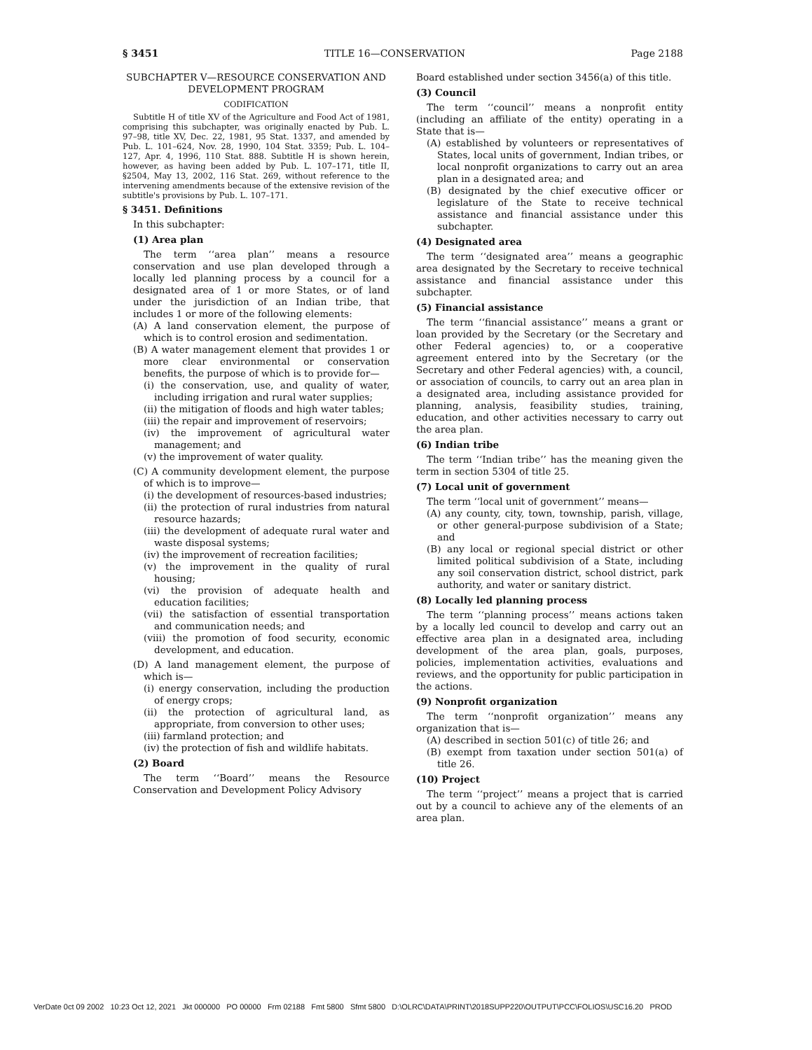§ 3451 TITLE 16—CONSERVATION Page 2188
SUBCHAPTER V—RESOURCE CONSERVATION AND DEVELOPMENT PROGRAM
CODIFICATION
Subtitle H of title XV of the Agriculture and Food Act of 1981, comprising this subchapter, was originally enacted by Pub. L. 97–98, title XV, Dec. 22, 1981, 95 Stat. 1337, and amended by Pub. L. 101–624, Nov. 28, 1990, 104 Stat. 3359; Pub. L. 104–127, Apr. 4, 1996, 110 Stat. 888. Subtitle H is shown herein, however, as having been added by Pub. L. 107–171, title II, §2504, May 13, 2002, 116 Stat. 269, without reference to the intervening amendments because of the extensive revision of the subtitle's provisions by Pub. L. 107–171.
§ 3451. Definitions
In this subchapter:
(1) Area plan
The term ‘‘area plan’’ means a resource conservation and use plan developed through a locally led planning process by a council for a designated area of 1 or more States, or of land under the jurisdiction of an Indian tribe, that includes 1 or more of the following elements:
(A) A land conservation element, the purpose of which is to control erosion and sedimentation.
(B) A water management element that provides 1 or more clear environmental or conservation benefits, the purpose of which is to provide for—
(i) the conservation, use, and quality of water, including irrigation and rural water supplies;
(ii) the mitigation of floods and high water tables;
(iii) the repair and improvement of reservoirs;
(iv) the improvement of agricultural water management; and
(v) the improvement of water quality.
(C) A community development element, the purpose of which is to improve—
(i) the development of resources-based industries;
(ii) the protection of rural industries from natural resource hazards;
(iii) the development of adequate rural water and waste disposal systems;
(iv) the improvement of recreation facilities;
(v) the improvement in the quality of rural housing;
(vi) the provision of adequate health and education facilities;
(vii) the satisfaction of essential transportation and communication needs; and
(viii) the promotion of food security, economic development, and education.
(D) A land management element, the purpose of which is—
(i) energy conservation, including the production of energy crops;
(ii) the protection of agricultural land, as appropriate, from conversion to other uses;
(iii) farmland protection; and
(iv) the protection of fish and wildlife habitats.
(2) Board
The term ‘‘Board’’ means the Resource Conservation and Development Policy Advisory
Board established under section 3456(a) of this title.
(3) Council
The term ‘‘council’’ means a nonprofit entity (including an affiliate of the entity) operating in a State that is—
(A) established by volunteers or representatives of States, local units of government, Indian tribes, or local nonprofit organizations to carry out an area plan in a designated area; and
(B) designated by the chief executive officer or legislature of the State to receive technical assistance and financial assistance under this subchapter.
(4) Designated area
The term ‘‘designated area’’ means a geographic area designated by the Secretary to receive technical assistance and financial assistance under this subchapter.
(5) Financial assistance
The term ‘‘financial assistance’’ means a grant or loan provided by the Secretary (or the Secretary and other Federal agencies) to, or a cooperative agreement entered into by the Secretary (or the Secretary and other Federal agencies) with, a council, or association of councils, to carry out an area plan in a designated area, including assistance provided for planning, analysis, feasibility studies, training, education, and other activities necessary to carry out the area plan.
(6) Indian tribe
The term ‘‘Indian tribe’’ has the meaning given the term in section 5304 of title 25.
(7) Local unit of government
The term ‘‘local unit of government’’ means—
(A) any county, city, town, township, parish, village, or other general-purpose subdivision of a State; and
(B) any local or regional special district or other limited political subdivision of a State, including any soil conservation district, school district, park authority, and water or sanitary district.
(8) Locally led planning process
The term ‘‘planning process’’ means actions taken by a locally led council to develop and carry out an effective area plan in a designated area, including development of the area plan, goals, purposes, policies, implementation activities, evaluations and reviews, and the opportunity for public participation in the actions.
(9) Nonprofit organization
The term ‘‘nonprofit organization’’ means any organization that is—
(A) described in section 501(c) of title 26; and
(B) exempt from taxation under section 501(a) of title 26.
(10) Project
The term ‘‘project’’ means a project that is carried out by a council to achieve any of the elements of an area plan.
VerDate 0ct 09 2002 10:23 Oct 12, 2021 Jkt 000000 PO 00000 Frm 02188 Fmt 5800 Sfmt 5800 D:\OLRC\DATA\PRINT\2018SUPP220\OUTPUT\PCC\FOLIOS\USC16.20 PROD